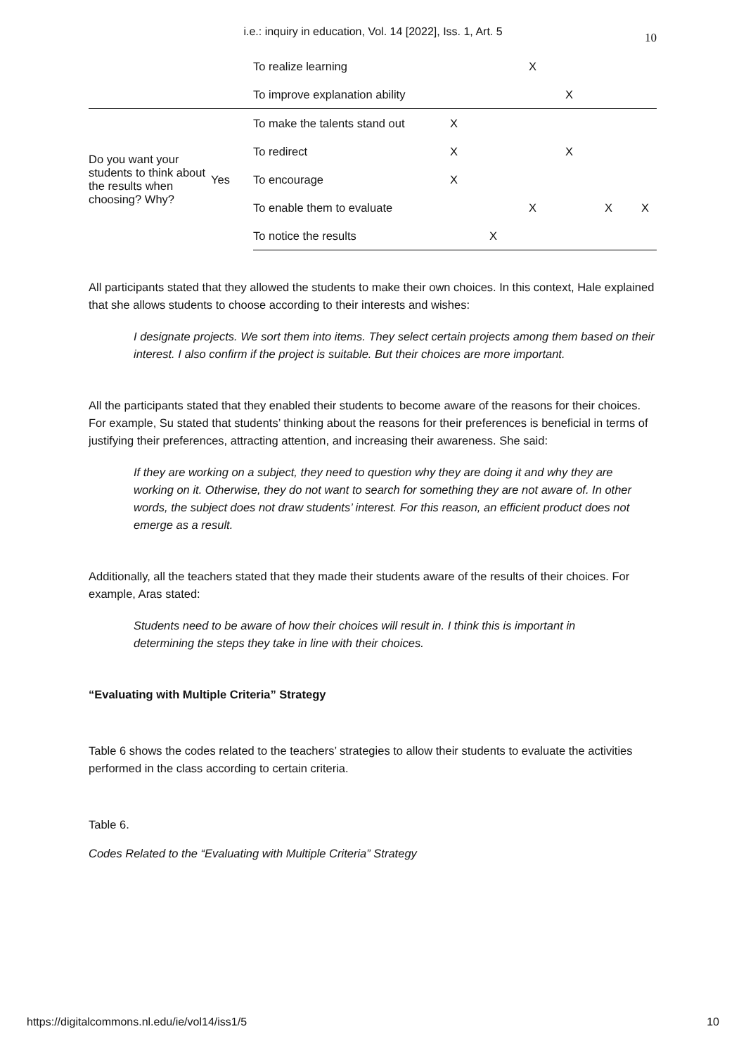i.e.: inquiry in education, Vol. 14 [2022], Iss. 1, Art. 5 10
| | | To realize learning | | | X | | | |
| | | To improve explanation ability | | | | X | | |
| Do you want your students to think about the results when choosing? Why? | Yes | To make the talents stand out | X | | | | | |
| | | To redirect | X | | | X | | |
| | | To encourage | X | | | | | |
| | | To enable them to evaluate | | | X | | X | X |
| | | To notice the results | | X | | | | |
All participants stated that they allowed the students to make their own choices. In this context, Hale explained that she allows students to choose according to their interests and wishes:
I designate projects. We sort them into items. They select certain projects among them based on their interest. I also confirm if the project is suitable. But their choices are more important.
All the participants stated that they enabled their students to become aware of the reasons for their choices. For example, Su stated that students’ thinking about the reasons for their preferences is beneficial in terms of justifying their preferences, attracting attention, and increasing their awareness. She said:
If they are working on a subject, they need to question why they are doing it and why they are working on it. Otherwise, they do not want to search for something they are not aware of. In other words, the subject does not draw students’ interest. For this reason, an efficient product does not emerge as a result.
Additionally, all the teachers stated that they made their students aware of the results of their choices. For example, Aras stated:
Students need to be aware of how their choices will result in. I think this is important in determining the steps they take in line with their choices.
“Evaluating with Multiple Criteria” Strategy
Table 6 shows the codes related to the teachers’ strategies to allow their students to evaluate the activities performed in the class according to certain criteria.
Table 6.
Codes Related to the “Evaluating with Multiple Criteria” Strategy
https://digitalcommons.nl.edu/ie/vol14/iss1/5 10